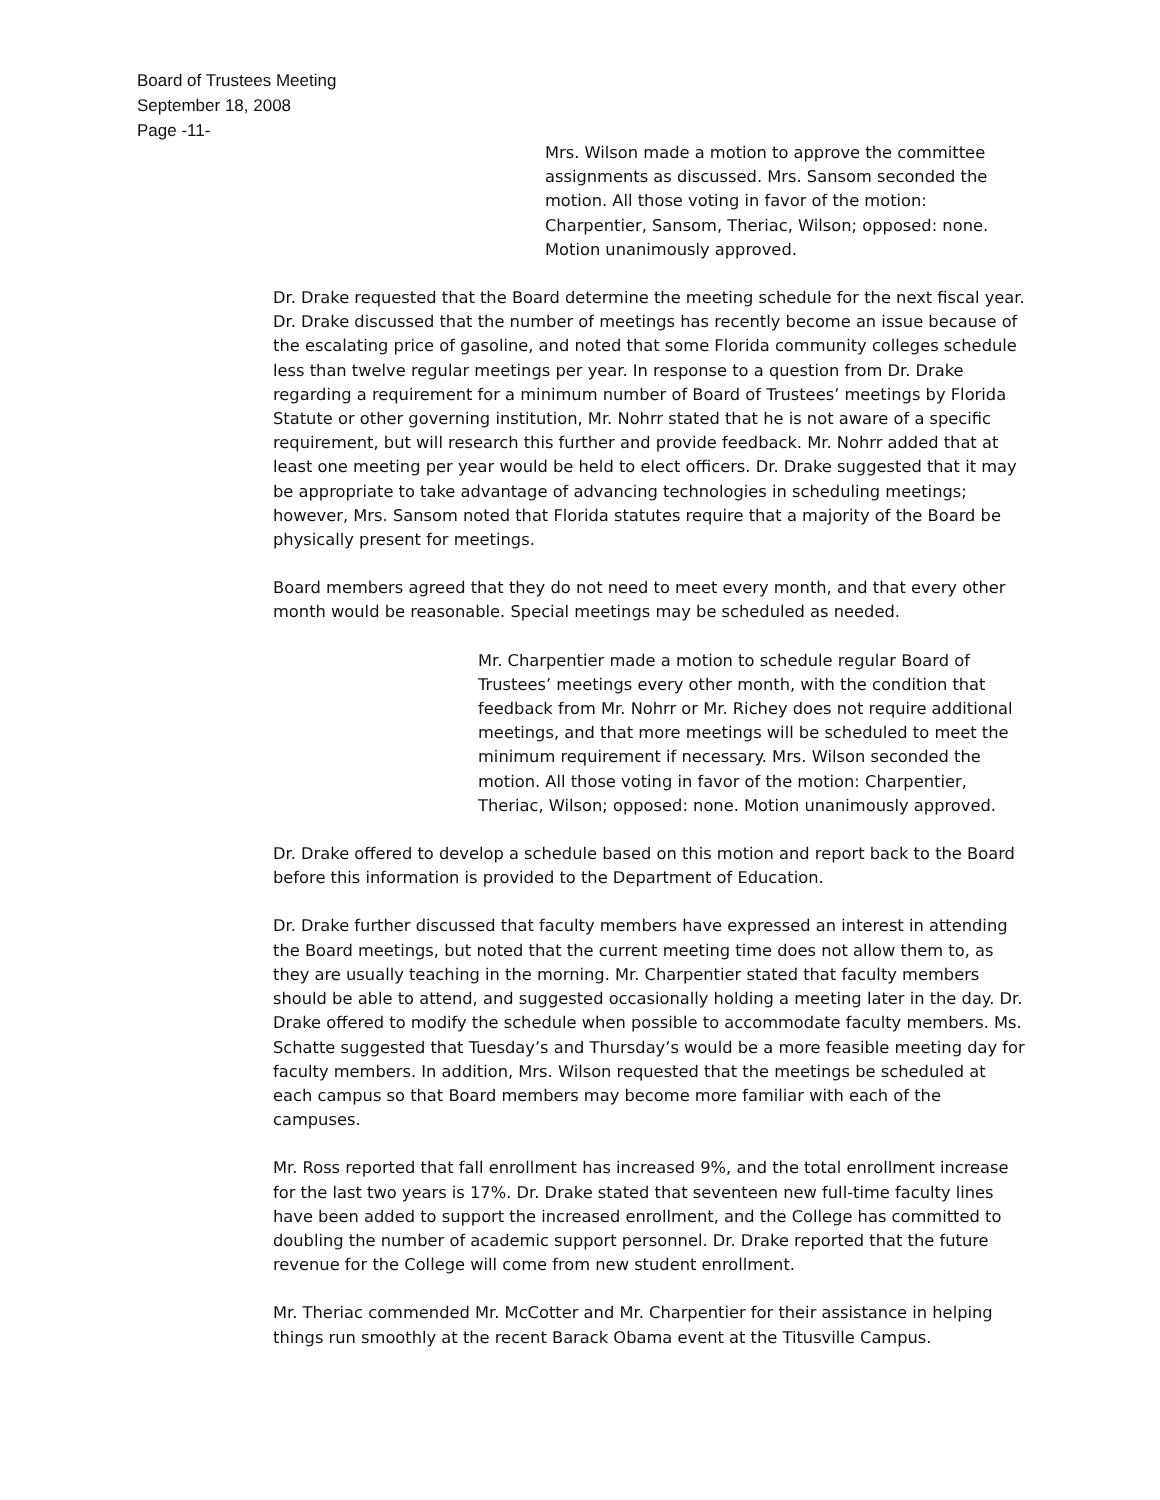Board of Trustees Meeting
September 18, 2008
Page -11-
Mrs. Wilson made a motion to approve the committee assignments as discussed. Mrs. Sansom seconded the motion. All those voting in favor of the motion: Charpentier, Sansom, Theriac, Wilson; opposed: none. Motion unanimously approved.
Dr. Drake requested that the Board determine the meeting schedule for the next fiscal year. Dr. Drake discussed that the number of meetings has recently become an issue because of the escalating price of gasoline, and noted that some Florida community colleges schedule less than twelve regular meetings per year. In response to a question from Dr. Drake regarding a requirement for a minimum number of Board of Trustees’ meetings by Florida Statute or other governing institution, Mr. Nohrr stated that he is not aware of a specific requirement, but will research this further and provide feedback. Mr. Nohrr added that at least one meeting per year would be held to elect officers. Dr. Drake suggested that it may be appropriate to take advantage of advancing technologies in scheduling meetings; however, Mrs. Sansom noted that Florida statutes require that a majority of the Board be physically present for meetings.
Board members agreed that they do not need to meet every month, and that every other month would be reasonable. Special meetings may be scheduled as needed.
Mr. Charpentier made a motion to schedule regular Board of Trustees’ meetings every other month, with the condition that feedback from Mr. Nohrr or Mr. Richey does not require additional meetings, and that more meetings will be scheduled to meet the minimum requirement if necessary. Mrs. Wilson seconded the motion. All those voting in favor of the motion: Charpentier, Theriac, Wilson; opposed: none. Motion unanimously approved.
Dr. Drake offered to develop a schedule based on this motion and report back to the Board before this information is provided to the Department of Education.
Dr. Drake further discussed that faculty members have expressed an interest in attending the Board meetings, but noted that the current meeting time does not allow them to, as they are usually teaching in the morning. Mr. Charpentier stated that faculty members should be able to attend, and suggested occasionally holding a meeting later in the day. Dr. Drake offered to modify the schedule when possible to accommodate faculty members. Ms. Schatte suggested that Tuesday’s and Thursday’s would be a more feasible meeting day for faculty members. In addition, Mrs. Wilson requested that the meetings be scheduled at each campus so that Board members may become more familiar with each of the campuses.
Mr. Ross reported that fall enrollment has increased 9%, and the total enrollment increase for the last two years is 17%. Dr. Drake stated that seventeen new full-time faculty lines have been added to support the increased enrollment, and the College has committed to doubling the number of academic support personnel. Dr. Drake reported that the future revenue for the College will come from new student enrollment.
Mr. Theriac commended Mr. McCotter and Mr. Charpentier for their assistance in helping things run smoothly at the recent Barack Obama event at the Titusville Campus.